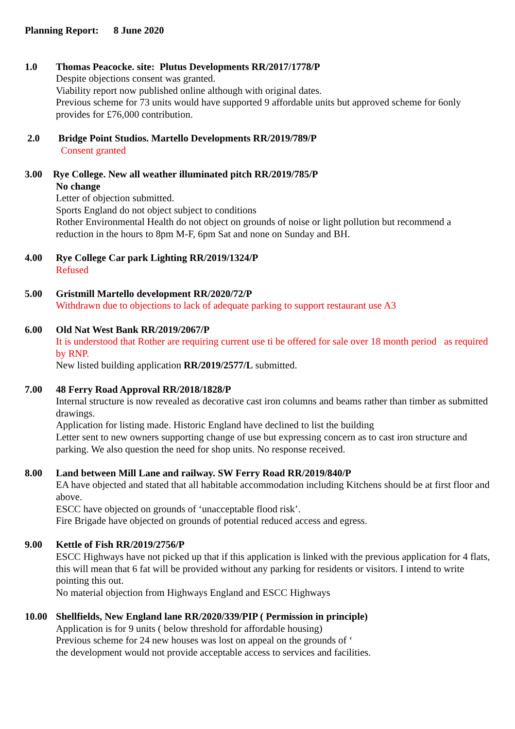Planning Report: 8 June 2020
1.0 Thomas Peacocke. site: Plutus Developments RR/2017/1778/P
Despite objections consent was granted.
Viability report now published online although with original dates.
Previous scheme for 73 units would have supported 9 affordable units but approved scheme for 6only provides for £76,000 contribution.
2.0 Bridge Point Studios. Martello Developments RR/2019/789/P
Consent granted
3.00 Rye College. New all weather illuminated pitch RR/2019/785/P
No change
Letter of objection submitted.
Sports England do not object subject to conditions
Rother Environmental Health do not object on grounds of noise or light pollution but recommend a
reduction in the hours to 8pm M-F, 6pm Sat and none on Sunday and BH.
4.00 Rye College Car park Lighting RR/2019/1324/P
Refused
5.00 Gristmill Martello development RR/2020/72/P
Withdrawn due to objections to lack of adequate parking to support restaurant use A3
6.00 Old Nat West Bank RR/2019/2067/P
It is understood that Rother are requiring current use ti be offered for sale over 18 month period as required by RNP.
New listed building application RR/2019/2577/L submitted.
7.00 48 Ferry Road Approval RR/2018/1828/P
Internal structure is now revealed as decorative cast iron columns and beams rather than timber as submitted drawings.
Application for listing made. Historic England have declined to list the building
Letter sent to new owners supporting change of use but expressing concern as to cast iron structure and parking. We also question the need for shop units. No response received.
8.00 Land between Mill Lane and railway. SW Ferry Road RR/2019/840/P
EA have objected and stated that all habitable accommodation including Kitchens should be at first floor and above.
ESCC have objected on grounds of ‘unacceptable flood risk’.
Fire Brigade have objected on grounds of potential reduced access and egress.
9.00 Kettle of Fish RR/2019/2756/P
ESCC Highways have not picked up that if this application is linked with the previous application for 4 flats, this will mean that 6 fat will be provided without any parking for residents or visitors. I intend to write pointing this out.
No material objection from Highways England and ESCC Highways
10.00 Shellfields, New England lane RR/2020/339/PIP ( Permission in principle)
Application is for 9 units ( below threshold for affordable housing)
Previous scheme for 24 new houses was lost on appeal on the grounds of ‘
the development would not provide acceptable access to services and facilities.